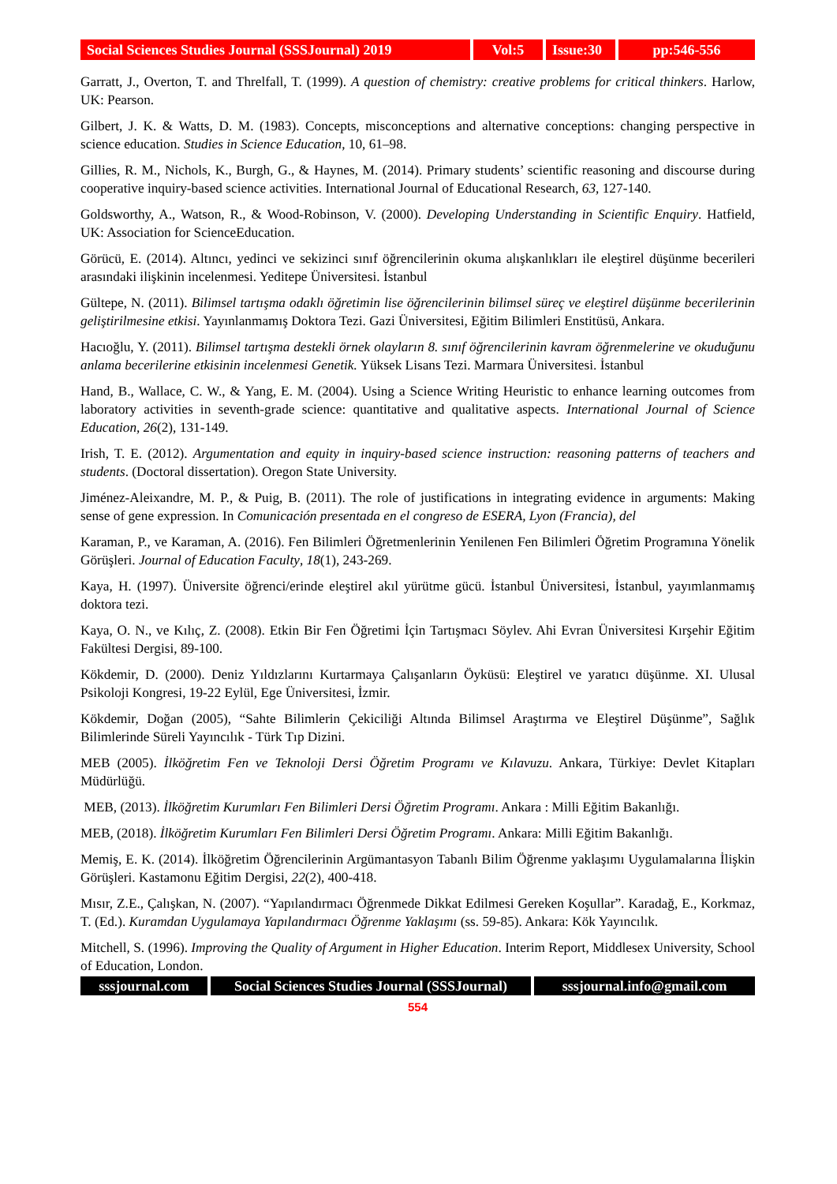Social Sciences Studies Journal (SSSJournal) 2019
Vol:5 Issue:30
pp:546-556
Garratt, J., Overton, T. and Threlfall, T. (1999). A question of chemistry: creative problems for critical thinkers. Harlow, UK: Pearson.
Gilbert, J. K. & Watts, D. M. (1983). Concepts, misconceptions and alternative conceptions: changing perspective in science education. Studies in Science Education, 10, 61–98.
Gillies, R. M., Nichols, K., Burgh, G., & Haynes, M. (2014). Primary students’ scientific reasoning and discourse during cooperative inquiry-based science activities. International Journal of Educational Research, 63, 127-140.
Goldsworthy, A., Watson, R., & Wood-Robinson, V. (2000). Developing Understanding in Scientific Enquiry. Hatfield, UK: Association for ScienceEducation.
Görücü, E. (2014). Altıncı, yedinci ve sekizinci sınıf öğrencilerinin okuma alışkanlıkları ile eleştirel düşünme becerileri arasındaki ilişkinin incelenmesi. Yeditepe Üniversitesi. İstanbul
Gültepe, N. (2011). Bilimsel tartışma odaklı öğretimin lise öğrencilerinin bilimsel süreç ve eleştirel düşünme becerilerinin geliştirilmesine etkisi. Yayınlanmamış Doktora Tezi. Gazi Üniversitesi, Eğitim Bilimleri Enstitüsü, Ankara.
Hacıoğlu, Y. (2011). Bilimsel tartışma destekli örnek olayların 8. sınıf öğrencilerinin kavram öğrenmelerine ve okuduğunu anlama becerilerine etkisinin incelenmesi Genetik. Yüksek Lisans Tezi. Marmara Üniversitesi. İstanbul
Hand, B., Wallace, C. W., & Yang, E. M. (2004). Using a Science Writing Heuristic to enhance learning outcomes from laboratory activities in seventh-grade science: quantitative and qualitative aspects. International Journal of Science Education, 26(2), 131-149.
Irish, T. E. (2012). Argumentation and equity in inquiry-based science instruction: reasoning patterns of teachers and students. (Doctoral dissertation). Oregon State University.
Jiménez-Aleixandre, M. P., & Puig, B. (2011). The role of justifications in integrating evidence in arguments: Making sense of gene expression. In Comunicación presentada en el congreso de ESERA, Lyon (Francia), del
Karaman, P., ve Karaman, A. (2016). Fen Bilimleri Öğretmenlerinin Yenilenen Fen Bilimleri Öğretim Programına Yönelik Görüşleri. Journal of Education Faculty, 18(1), 243-269.
Kaya, H. (1997). Üniversite öğrenci/erinde eleştirel akıl yürütme gücü. İstanbul Üniversitesi, İstanbul, yayımlanmamış doktora tezi.
Kaya, O. N., ve Kılıç, Z. (2008). Etkin Bir Fen Öğretimi İçin Tartışmacı Söylev. Ahi Evran Üniversitesi Kırşehir Eğitim Fakültesi Dergisi, 89-100.
Kökdemir, D. (2000). Deniz Yıldızlarını Kurtarmaya Çalışanların Öyküsü: Eleştirel ve yaratıcı düşünme. XI. Ulusal Psikoloji Kongresi, 19-22 Eylül, Ege Üniversitesi, İzmir.
Kökdemir, Doğan (2005), “Sahte Bilimlerin Çekiciliği Altında Bilimsel Araştırma ve Eleştirel Düşünme”, Sağlık Bilimlerinde Süreli Yayıncılık - Türk Tıp Dizini.
MEB (2005). İlköğretim Fen ve Teknoloji Dersi Öğretim Programı ve Kılavuzu. Ankara, Türkiye: Devlet Kitapları Müdürlüğü.
MEB, (2013). İlköğretim Kurumları Fen Bilimleri Dersi Öğretim Programı. Ankara : Milli Eğitim Bakanlığı.
MEB, (2018). İlköğretim Kurumları Fen Bilimleri Dersi Öğretim Programı. Ankara: Milli Eğitim Bakanlığı.
Memiş, E. K. (2014). İlköğretim Öğrencilerinin Argümantasyon Tabanlı Bilim Öğrenme yaklaşımı Uygulamalarına İlişkin Görüşleri. Kastamonu Eğitim Dergisi, 22(2), 400-418.
Mısır, Z.E., Çalışkan, N. (2007). “Yapılandırmacı Öğrenmede Dikkat Edilmesi Gereken Koşullar”. Karadağ, E., Korkmaz, T. (Ed.). Kuramdan Uygulamaya Yapılandırmacı Öğrenme Yaklaşımı (ss. 59-85). Ankara: Kök Yayıncılık.
Mitchell, S. (1996). Improving the Quality of Argument in Higher Education. Interim Report, Middlesex University, School of Education, London.
sssjournal.com
Social Sciences Studies Journal (SSSJournal)
sssjournal.info@gmail.com
554